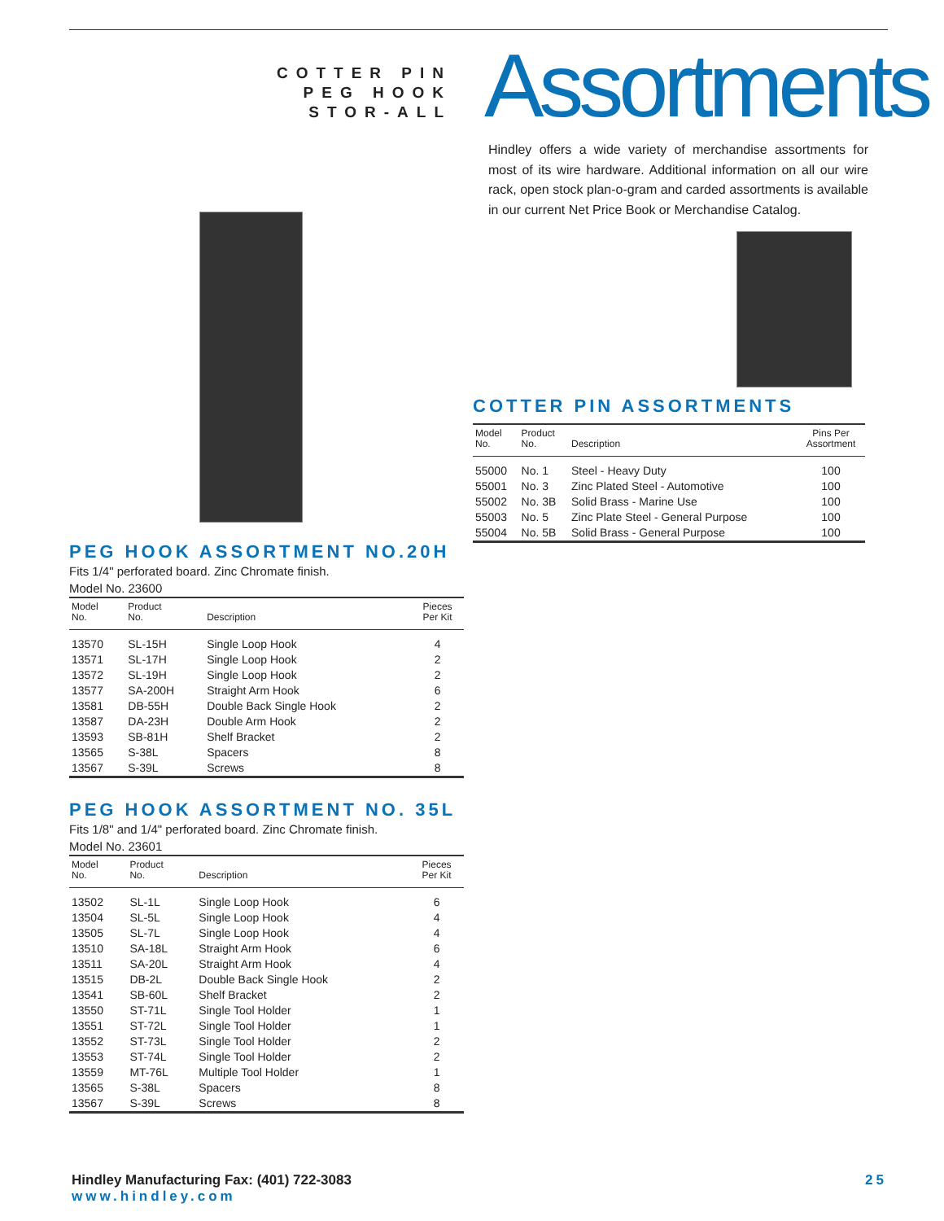COTTER PIN
PEG HOOK
STOR-ALL
Assortments
Hindley offers a wide variety of merchandise assortments for most of its wire hardware. Additional information on all our wire rack, open stock plan-o-gram and carded assortments is available in our current Net Price Book or Merchandise Catalog.
COTTER PIN ASSORTMENTS
| Model No. | Product No. | Description | Pins Per Assortment |
| --- | --- | --- | --- |
| 55000 | No. 1 | Steel - Heavy Duty | 100 |
| 55001 | No. 3 | Zinc Plated Steel - Automotive | 100 |
| 55002 | No. 3B | Solid Brass - Marine Use | 100 |
| 55003 | No. 5 | Zinc Plate Steel - General Purpose | 100 |
| 55004 | No. 5B | Solid Brass - General Purpose | 100 |
PEG HOOK ASSORTMENT NO.20H
Fits 1/4" perforated board. Zinc Chromate finish.
Model No. 23600
| Model No. | Product No. | Description | Pieces Per Kit |
| --- | --- | --- | --- |
| 13570 | SL-15H | Single Loop Hook | 4 |
| 13571 | SL-17H | Single Loop Hook | 2 |
| 13572 | SL-19H | Single Loop Hook | 2 |
| 13577 | SA-200H | Straight Arm Hook | 6 |
| 13581 | DB-55H | Double Back Single Hook | 2 |
| 13587 | DA-23H | Double Arm Hook | 2 |
| 13593 | SB-81H | Shelf Bracket | 2 |
| 13565 | S-38L | Spacers | 8 |
| 13567 | S-39L | Screws | 8 |
PEG HOOK ASSORTMENT NO. 35L
Fits 1/8" and 1/4" perforated board. Zinc Chromate finish.
Model No. 23601
| Model No. | Product No. | Description | Pieces Per Kit |
| --- | --- | --- | --- |
| 13502 | SL-1L | Single Loop Hook | 6 |
| 13504 | SL-5L | Single Loop Hook | 4 |
| 13505 | SL-7L | Single Loop Hook | 4 |
| 13510 | SA-18L | Straight Arm Hook | 6 |
| 13511 | SA-20L | Straight Arm Hook | 4 |
| 13515 | DB-2L | Double Back Single Hook | 2 |
| 13541 | SB-60L | Shelf Bracket | 2 |
| 13550 | ST-71L | Single Tool Holder | 1 |
| 13551 | ST-72L | Single Tool Holder | 1 |
| 13552 | ST-73L | Single Tool Holder | 2 |
| 13553 | ST-74L | Single Tool Holder | 2 |
| 13559 | MT-76L | Multiple Tool Holder | 1 |
| 13565 | S-38L | Spacers | 8 |
| 13567 | S-39L | Screws | 8 |
Hindley Manufacturing Fax: (401) 722-3083 25
www.hindley.com